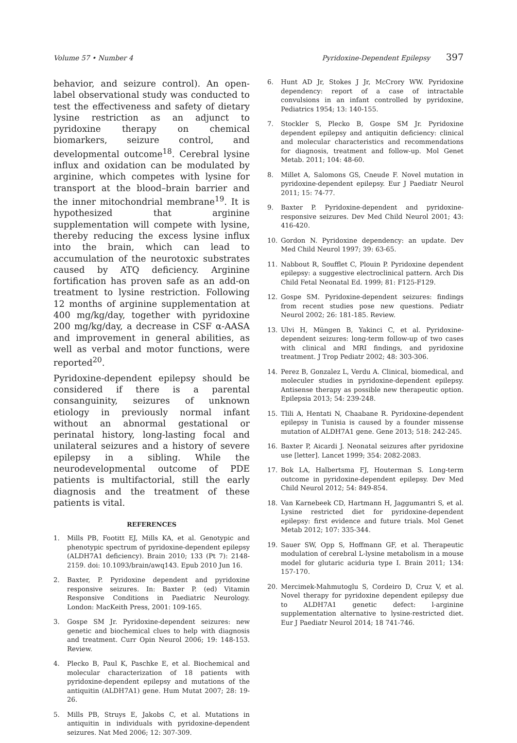Volume 57 • Number 4 Pyridoxine-Dependent Epilepsy 397
behavior, and seizure control). An open-label observational study was conducted to test the effectiveness and safety of dietary lysine restriction as an adjunct to pyridoxine therapy on chemical biomarkers, seizure control, and developmental outcome<sup>18</sup>. Cerebral lysine influx and oxidation can be modulated by arginine, which competes with lysine for transport at the blood–brain barrier and the inner mitochondrial membrane<sup>19</sup>. It is hypothesized that arginine supplementation will compete with lysine, thereby reducing the excess lysine influx into the brain, which can lead to accumulation of the neurotoxic substrates caused by ATQ deficiency. Arginine fortification has proven safe as an add-on treatment to lysine restriction. Following 12 months of arginine supplementation at 400 mg/kg/day, together with pyridoxine 200 mg/kg/day, a decrease in CSF α-AASA and improvement in general abilities, as well as verbal and motor functions, were reported<sup>20</sup>.
Pyridoxine-dependent epilepsy should be considered if there is a parental consanguinity, seizures of unknown etiology in previously normal infant without an abnormal gestational or perinatal history, long-lasting focal and unilateral seizures and a history of severe epilepsy in a sibling. While the neurodevelopmental outcome of PDE patients is multifactorial, still the early diagnosis and the treatment of these patients is vital.
REFERENCES
1. Mills PB, Footitt EJ, Mills KA, et al. Genotypic and phenotypic spectrum of pyridoxine-dependent epilepsy (ALDH7A1 deficiency). Brain 2010; 133 (Pt 7): 2148-2159. doi: 10.1093/brain/awq143. Epub 2010 Jun 16.
2. Baxter, P. Pyridoxine dependent and pyridoxine responsive seizures. In: Baxter P. (ed) Vitamin Responsive Conditions in Paediatric Neurology. London: MacKeith Press, 2001: 109-165.
3. Gospe SM Jr. Pyridoxine-dependent seizures: new genetic and biochemical clues to help with diagnosis and treatment. Curr Opin Neurol 2006; 19: 148-153. Review.
4. Plecko B, Paul K, Paschke E, et al. Biochemical and molecular characterization of 18 patients with pyridoxine-dependent epilepsy and mutations of the antiquitin (ALDH7A1) gene. Hum Mutat 2007; 28: 19-26.
5. Mills PB, Struys E, Jakobs C, et al. Mutations in antiquitin in individuals with pyridoxine-dependent seizures. Nat Med 2006; 12: 307-309.
6. Hunt AD Jr, Stokes J Jr, McCrory WW. Pyridoxine dependency: report of a case of intractable convulsions in an infant controlled by pyridoxine, Pediatrics 1954; 13: 140-155.
7. Stockler S, Plecko B, Gospe SM Jr. Pyridoxine dependent epilepsy and antiquitin deficiency: clinical and molecular characteristics and recommendations for diagnosis, treatment and follow-up. Mol Genet Metab. 2011; 104: 48-60.
8. Millet A, Salomons GS, Cneude F. Novel mutation in pyridoxine-dependent epilepsy. Eur J Paediatr Neurol 2011; 15: 74-77.
9. Baxter P. Pyridoxine-dependent and pyridoxine-responsive seizures. Dev Med Child Neurol 2001; 43: 416-420.
10. Gordon N. Pyridoxine dependency: an update. Dev Med Child Neurol 1997; 39: 63-65.
11. Nabbout R, Soufflet C, Plouin P. Pyridoxine dependent epilepsy: a suggestive electroclinical pattern. Arch Dis Child Fetal Neonatal Ed. 1999; 81: F125-F129.
12. Gospe SM. Pyridoxine-dependent seizures: findings from recent studies pose new questions. Pediatr Neurol 2002; 26: 181-185. Review.
13. Ulvi H, Müngen B, Yakinci C, et al. Pyridoxine-dependent seizures: long-term follow-up of two cases with clinical and MRI findings, and pyridoxine treatment. J Trop Pediatr 2002; 48: 303-306.
14. Perez B, Gonzalez L, Verdu A. Clinical, biomedical, and moleculer studies in pyridoxine-dependent epilepsy. Antisense therapy as possible new therapeutic option. Epilepsia 2013; 54: 239-248.
15. Tlili A, Hentati N, Chaabane R. Pyridoxine-dependent epilepsy in Tunisia is caused by a founder missense mutation of ALDH7A1 gene. Gene 2013; 518: 242-245.
16. Baxter P, Aicardi J. Neonatal seizures after pyridoxine use [letter]. Lancet 1999; 354: 2082-2083.
17. Bok LA, Halbertsma FJ, Houterman S. Long-term outcome in pyridoxine-dependent epilepsy. Dev Med Child Neurol 2012; 54: 849-854.
18. Van Karnebeek CD, Hartmann H, Jaggumantri S, et al. Lysine restricted diet for pyridoxine-dependent epilepsy: first evidence and future trials. Mol Genet Metab 2012; 107: 335-344.
19. Sauer SW, Opp S, Hoffmann GF, et al. Therapeutic modulation of cerebral L-lysine metabolism in a mouse model for glutaric aciduria type I. Brain 2011; 134: 157-170.
20. Mercimek-Mahmutoglu S, Cordeiro D, Cruz V, et al. Novel therapy for pyridoxine dependent epilepsy due to ALDH7A1 genetic defect: l-arginine supplementation alternative to lysine-restricted diet. Eur J Paediatr Neurol 2014; 18 741-746.